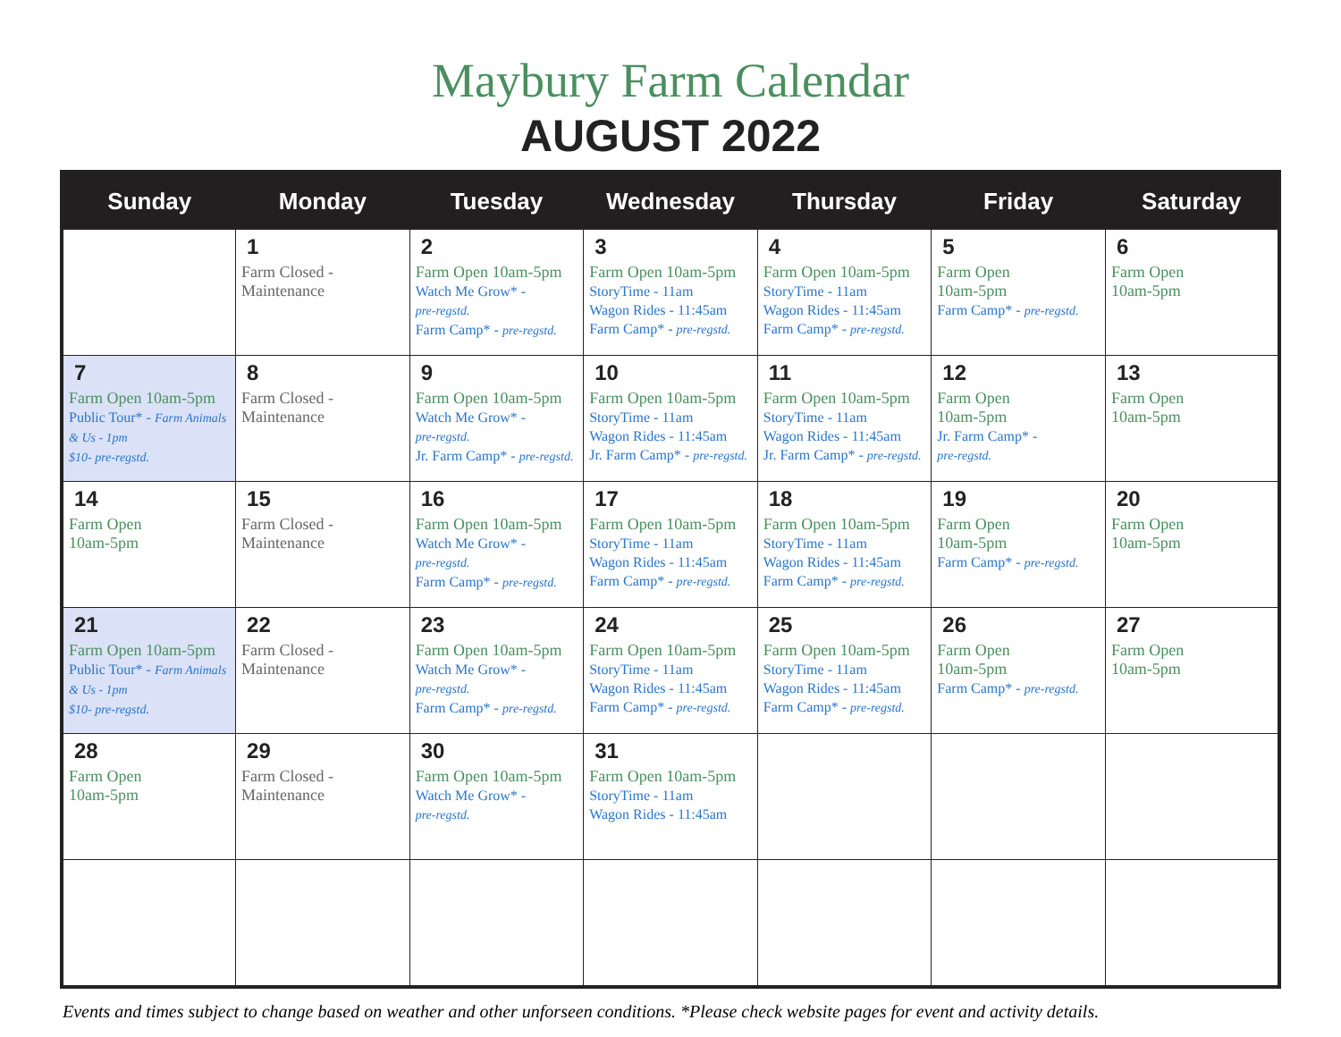Maybury Farm Calendar
AUGUST 2022
| Sunday | Monday | Tuesday | Wednesday | Thursday | Friday | Saturday |
| --- | --- | --- | --- | --- | --- | --- |
| | 1 Farm Closed - Maintenance | 2 Farm Open 10am-5pm Watch Me Grow* - pre-regstd. Farm Camp* - pre-regstd. | 3 Farm Open 10am-5pm StoryTime - 11am Wagon Rides - 11:45am Farm Camp* - pre-regstd. | 4 Farm Open 10am-5pm StoryTime - 11am Wagon Rides - 11:45am Farm Camp* - pre-regstd. | 5 Farm Open 10am-5pm Farm Camp* - pre-regstd. | 6 Farm Open 10am-5pm |
| 7 Farm Open 10am-5pm Public Tour* - Farm Animals & Us - 1pm $10- pre-regstd. | 8 Farm Closed - Maintenance | 9 Farm Open 10am-5pm Watch Me Grow* - pre-regstd. Jr. Farm Camp* - pre-regstd. | 10 Farm Open 10am-5pm StoryTime - 11am Wagon Rides - 11:45am Jr. Farm Camp* - pre-regstd. | 11 Farm Open 10am-5pm StoryTime - 11am Wagon Rides - 11:45am Jr. Farm Camp* - pre-regstd. | 12 Farm Open 10am-5pm Jr. Farm Camp* - pre-regstd. | 13 Farm Open 10am-5pm |
| 14 Farm Open 10am-5pm | 15 Farm Closed - Maintenance | 16 Farm Open 10am-5pm Watch Me Grow* - pre-regstd. Farm Camp* - pre-regstd. | 17 Farm Open 10am-5pm StoryTime - 11am Wagon Rides - 11:45am Farm Camp* - pre-regstd. | 18 Farm Open 10am-5pm StoryTime - 11am Wagon Rides - 11:45am Farm Camp* - pre-regstd. | 19 Farm Open 10am-5pm Farm Camp* - pre-regstd. | 20 Farm Open 10am-5pm |
| 21 Farm Open 10am-5pm Public Tour* - Farm Animals & Us - 1pm $10- pre-regstd. | 22 Farm Closed - Maintenance | 23 Farm Open 10am-5pm Watch Me Grow* - pre-regstd. Farm Camp* - pre-regstd. | 24 Farm Open 10am-5pm StoryTime - 11am Wagon Rides - 11:45am Farm Camp* - pre-regstd. | 25 Farm Open 10am-5pm StoryTime - 11am Wagon Rides - 11:45am Farm Camp* - pre-regstd. | 26 Farm Open 10am-5pm Farm Camp* - pre-regstd. | 27 Farm Open 10am-5pm |
| 28 Farm Open 10am-5pm | 29 Farm Closed - Maintenance | 30 Farm Open 10am-5pm Watch Me Grow* - pre-regstd. | 31 Farm Open 10am-5pm StoryTime - 11am Wagon Rides - 11:45am | | | |
Events and times subject to change based on weather and other unforseen conditions. *Please check website pages for event and activity details.